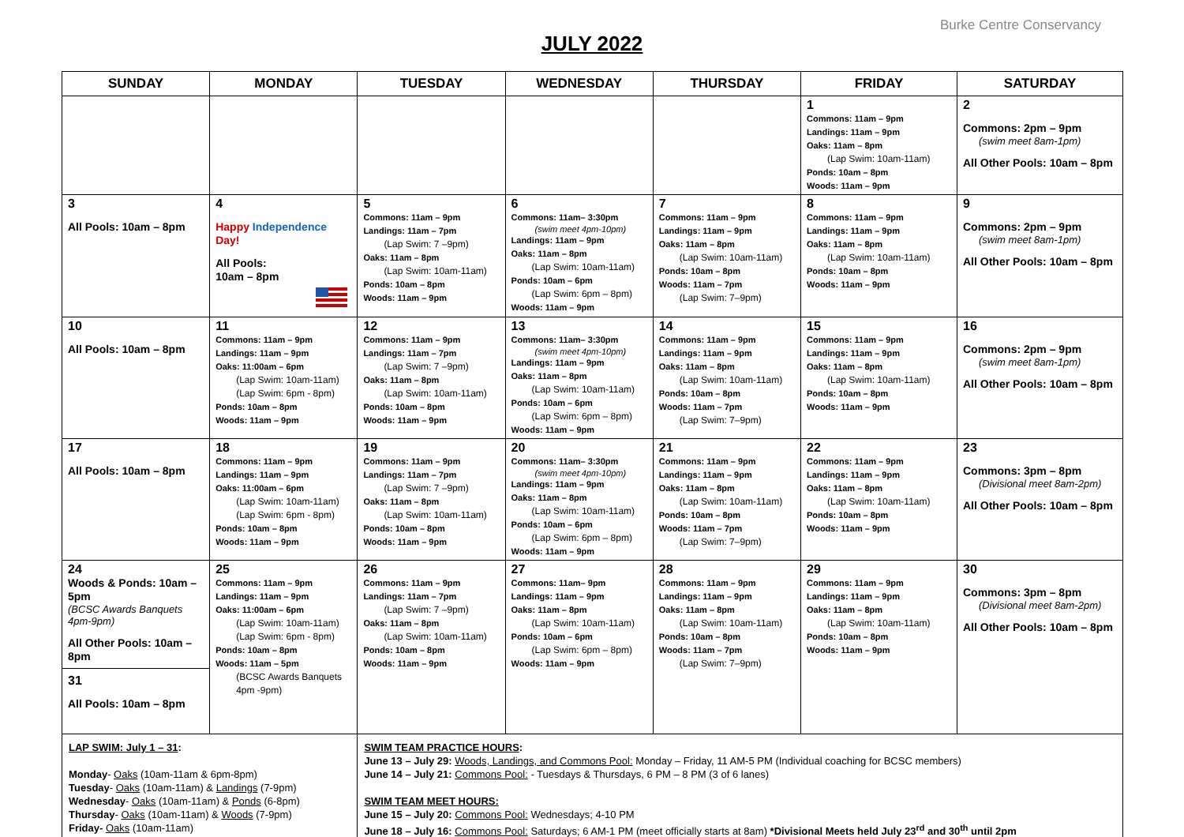Burke Centre Conservancy
JULY 2022
| SUNDAY | MONDAY | TUESDAY | WEDNESDAY | THURSDAY | FRIDAY | SATURDAY |
| --- | --- | --- | --- | --- | --- | --- |
| | | | | | 1 Commons: 11am – 9pm Landings: 11am – 9pm Oaks: 11am – 8pm (Lap Swim: 10am-11am) Ponds: 10am – 8pm Woods: 11am – 9pm | 2 Commons: 2pm – 9pm (swim meet 8am-1pm) All Other Pools: 10am – 8pm |
| 3 All Pools: 10am – 8pm | 4 Happy Independence Day! All Pools: 10am – 8pm | 5 Commons: 11am – 9pm Landings: 11am – 7pm (Lap Swim: 7 –9pm) Oaks: 11am – 8pm (Lap Swim: 10am-11am) Ponds: 10am – 8pm Woods: 11am – 9pm | 6 Commons: 11am– 3:30pm (swim meet 4pm-10pm) Landings: 11am – 9pm Oaks: 11am – 8pm (Lap Swim: 10am-11am) Ponds: 10am – 6pm (Lap Swim: 6pm – 8pm) Woods: 11am – 9pm | 7 Commons: 11am – 9pm Landings: 11am – 9pm Oaks: 11am – 8pm (Lap Swim: 10am-11am) Ponds: 10am – 8pm Woods: 11am – 7pm (Lap Swim: 7–9pm) | 8 Commons: 11am – 9pm Landings: 11am – 9pm Oaks: 11am – 8pm (Lap Swim: 10am-11am) Ponds: 10am – 8pm Woods: 11am – 9pm | 9 Commons: 2pm – 9pm (swim meet 8am-1pm) All Other Pools: 10am – 8pm |
| 10 All Pools: 10am – 8pm | 11 Commons: 11am – 9pm Landings: 11am – 9pm Oaks: 11:00am – 6pm (Lap Swim: 10am-11am) (Lap Swim: 6pm - 8pm) Ponds: 10am – 8pm Woods: 11am – 9pm | 12 Commons: 11am – 9pm Landings: 11am – 7pm (Lap Swim: 7 –9pm) Oaks: 11am – 8pm (Lap Swim: 10am-11am) Ponds: 10am – 8pm Woods: 11am – 9pm | 13 Commons: 11am– 3:30pm (swim meet 4pm-10pm) Landings: 11am – 9pm Oaks: 11am – 8pm (Lap Swim: 10am-11am) Ponds: 10am – 6pm (Lap Swim: 6pm – 8pm) Woods: 11am – 9pm | 14 Commons: 11am – 9pm Landings: 11am – 9pm Oaks: 11am – 8pm (Lap Swim: 10am-11am) Ponds: 10am – 8pm Woods: 11am – 7pm (Lap Swim: 7–9pm) | 15 Commons: 11am – 9pm Landings: 11am – 9pm Oaks: 11am – 8pm (Lap Swim: 10am-11am) Ponds: 10am – 8pm Woods: 11am – 9pm | 16 Commons: 2pm – 9pm (swim meet 8am-1pm) All Other Pools: 10am – 8pm |
| 17 All Pools: 10am – 8pm | 18 Commons: 11am – 9pm Landings: 11am – 9pm Oaks: 11:00am – 6pm (Lap Swim: 10am-11am) (Lap Swim: 6pm - 8pm) Ponds: 10am – 8pm Woods: 11am – 9pm | 19 Commons: 11am – 9pm Landings: 11am – 7pm (Lap Swim: 7 –9pm) Oaks: 11am – 8pm (Lap Swim: 10am-11am) Ponds: 10am – 8pm Woods: 11am – 9pm | 20 Commons: 11am– 3:30pm (swim meet 4pm-10pm) Landings: 11am – 9pm Oaks: 11am – 8pm (Lap Swim: 10am-11am) Ponds: 10am – 6pm (Lap Swim: 6pm – 8pm) Woods: 11am – 9pm | 21 Commons: 11am – 9pm Landings: 11am – 9pm Oaks: 11am – 8pm (Lap Swim: 10am-11am) Ponds: 10am – 8pm Woods: 11am – 7pm (Lap Swim: 7–9pm) | 22 Commons: 11am – 9pm Landings: 11am – 9pm Oaks: 11am – 8pm (Lap Swim: 10am-11am) Ponds: 10am – 8pm Woods: 11am – 9pm | 23 Commons: 3pm – 8pm (Divisional meet 8am-2pm) All Other Pools: 10am – 8pm |
| 24 Woods & Ponds: 10am – 5pm (BCSC Awards Banquets 4pm-9pm) All Other Pools: 10am – 8pm 31 All Pools: 10am – 8pm | 25 Commons: 11am – 9pm Landings: 11am – 9pm Oaks: 11:00am – 6pm (Lap Swim: 10am-11am) (Lap Swim: 6pm - 8pm) Ponds: 10am – 8pm Woods: 11am – 5pm (BCSC Awards Banquets 4pm -9pm) | 26 Commons: 11am – 9pm Landings: 11am – 7pm (Lap Swim: 7 –9pm) Oaks: 11am – 8pm (Lap Swim: 10am-11am) Ponds: 10am – 8pm Woods: 11am – 9pm | 27 Commons: 11am– 9pm Landings: 11am – 9pm Oaks: 11am – 8pm (Lap Swim: 10am-11am) Ponds: 10am – 6pm (Lap Swim: 6pm – 8pm) Woods: 11am – 9pm | 28 Commons: 11am – 9pm Landings: 11am – 9pm Oaks: 11am – 8pm (Lap Swim: 10am-11am) Ponds: 10am – 8pm Woods: 11am – 7pm (Lap Swim: 7–9pm) | 29 Commons: 11am – 9pm Landings: 11am – 9pm Oaks: 11am – 8pm (Lap Swim: 10am-11am) Ponds: 10am – 8pm Woods: 11am – 9pm | 30 Commons: 3pm – 8pm (Divisional meet 8am-2pm) All Other Pools: 10am – 8pm |
| LAP SWIM: July 1 – 31 : Monday - Oaks (10am-11am & 6pm-8pm) Tuesday - Oaks (10am-11am) & Landings (7-9pm) Wednesday - Oaks (10am-11am) & Ponds (6-8pm) Thursday - Oaks (10am-11am) & Woods (7-9pm) Friday- Oaks (10am-11am) | | SWIM TEAM PRACTICE HOURS : June 13 – July 29: Woods, Landings, and Commons Pool: Monday – Friday, 11 AM-5 PM (Individual coaching for BCSC members) June 14 – July 21: Commons Pool: - Tuesdays & Thursdays, 6 PM – 8 PM (3 of 6 lanes) SWIM TEAM MEET HOURS: June 15 – July 20: Commons Pool: Wednesdays; 4-10 PM June 18 – July 16: Commons Pool: Saturdays; 6 AM-1 PM (meet officially starts at 8am) *Divisional Meets held July 23<sup>rd</sup> and 30<sup>th</sup> until 2pm | | | | |